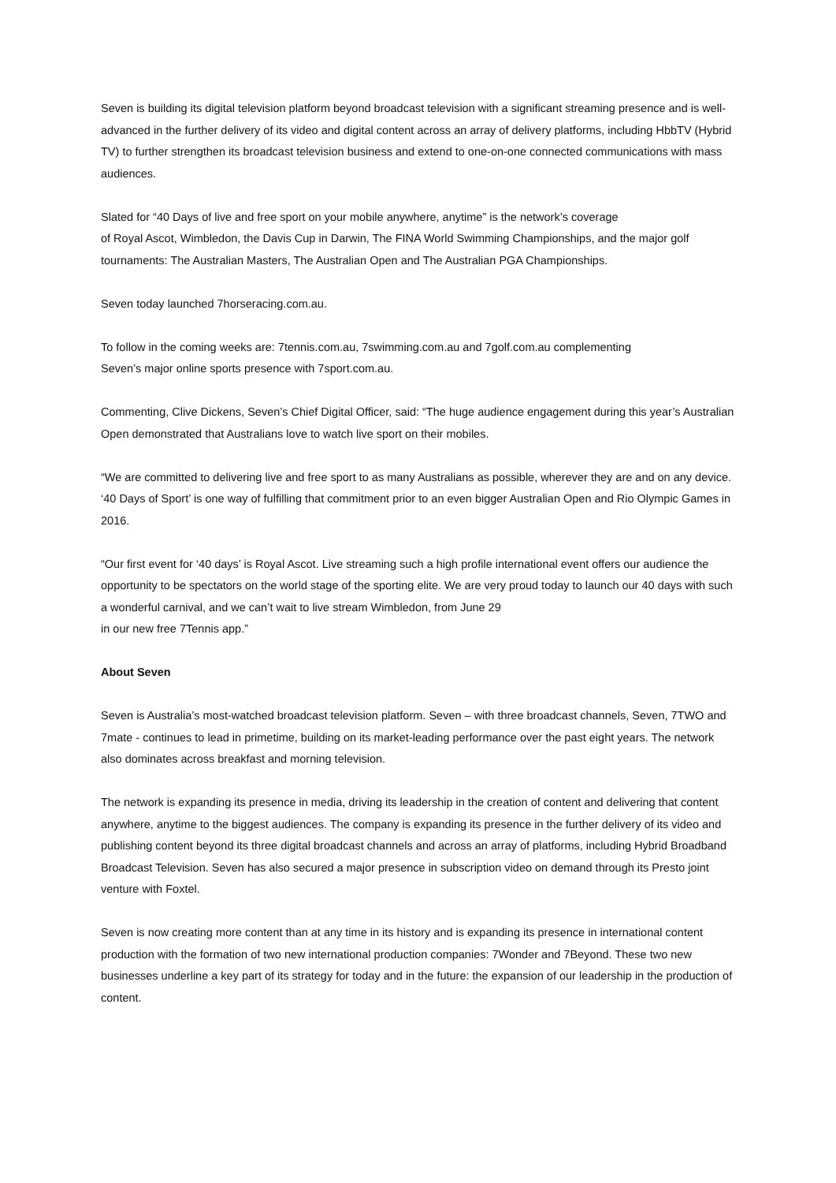Seven is building its digital television platform beyond broadcast television with a significant streaming presence and is well-advanced in the further delivery of its video and digital content across an array of delivery platforms, including HbbTV (Hybrid TV) to further strengthen its broadcast television business and extend to one-on-one connected communications with mass audiences.
Slated for “40 Days of live and free sport on your mobile anywhere, anytime” is the network’s coverage
of Royal Ascot, Wimbledon, the Davis Cup in Darwin, The FINA World Swimming Championships, and the major golf tournaments: The Australian Masters, The Australian Open and The Australian PGA Championships.
Seven today launched 7horseracing.com.au.
To follow in the coming weeks are: 7tennis.com.au, 7swimming.com.au and 7golf.com.au complementing
Seven’s major online sports presence with 7sport.com.au.
Commenting, Clive Dickens, Seven’s Chief Digital Officer, said: “The huge audience engagement during this year’s Australian Open demonstrated that Australians love to watch live sport on their mobiles.
“We are committed to delivering live and free sport to as many Australians as possible, wherever they are and on any device. ‘40 Days of Sport’ is one way of fulfilling that commitment prior to an even bigger Australian Open and Rio Olympic Games in 2016.
“Our first event for ‘40 days’ is Royal Ascot. Live streaming such a high profile international event offers our audience the opportunity to be spectators on the world stage of the sporting elite. We are very proud today to launch our 40 days with such a wonderful carnival, and we can’t wait to live stream Wimbledon, from June 29
in our new free 7Tennis app.”
About Seven
Seven is Australia’s most-watched broadcast television platform. Seven – with three broadcast channels, Seven, 7TWO and 7mate - continues to lead in primetime, building on its market-leading performance over the past eight years. The network also dominates across breakfast and morning television.
The network is expanding its presence in media, driving its leadership in the creation of content and delivering that content anywhere, anytime to the biggest audiences. The company is expanding its presence in the further delivery of its video and publishing content beyond its three digital broadcast channels and across an array of platforms, including Hybrid Broadband Broadcast Television. Seven has also secured a major presence in subscription video on demand through its Presto joint venture with Foxtel.
Seven is now creating more content than at any time in its history and is expanding its presence in international content production with the formation of two new international production companies: 7Wonder and 7Beyond. These two new businesses underline a key part of its strategy for today and in the future: the expansion of our leadership in the production of content.